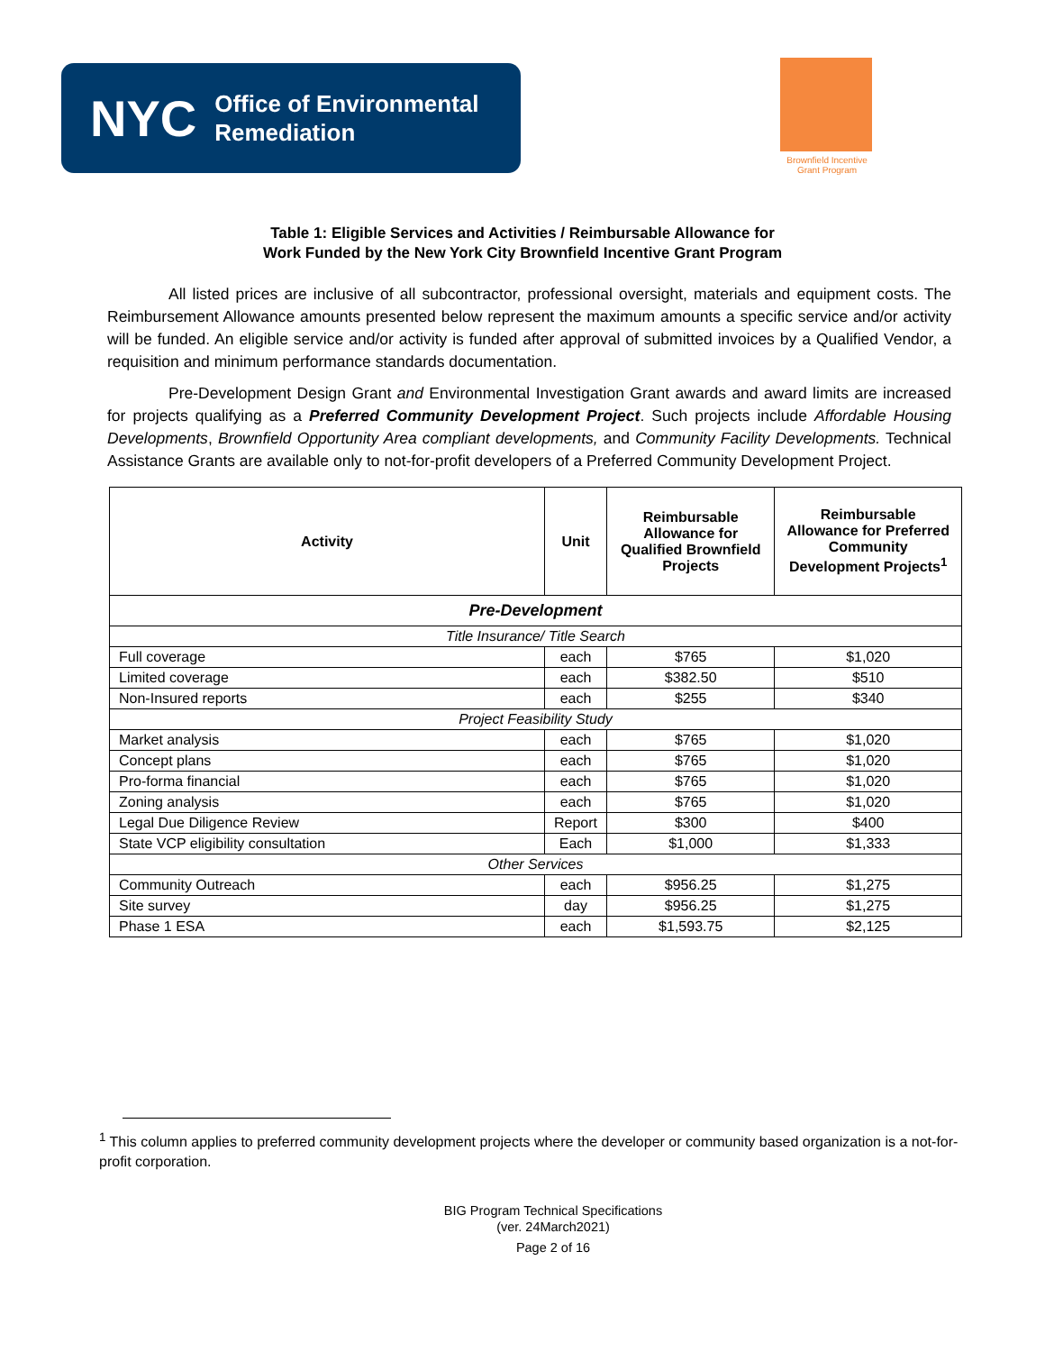NYC Office of Environmental
Remediation
Brownfield Incentive
Grant Program
Table 1: Eligible Services and Activities / Reimbursable Allowance for
Work Funded by the New York City Brownfield Incentive Grant Program
All listed prices are inclusive of all subcontractor, professional oversight, materials and equipment costs. The Reimbursement Allowance amounts presented below represent the maximum amounts a specific service and/or activity will be funded. An eligible service and/or activity is funded after approval of submitted invoices by a Qualified Vendor, a requisition and minimum performance standards documentation.
Pre-Development Design Grant and Environmental Investigation Grant awards and award limits are increased for projects qualifying as a Preferred Community Development Project. Such projects include Affordable Housing Developments, Brownfield Opportunity Area compliant developments, and Community Facility Developments. Technical Assistance Grants are available only to not-for-profit developers of a Preferred Community Development Project.
| Activity | Unit | Reimbursable Allowance for Qualified Brownfield Projects | Reimbursable Allowance for Preferred Community Development Projects<sup>1</sup> |
| --- | --- | --- | --- |
| Pre-Development | | | |
| Title Insurance/ Title Search | | | |
| Full coverage | each | $765 | $1,020 |
| Limited coverage | each | $382.50 | $510 |
| Non-Insured reports | each | $255 | $340 |
| Project Feasibility Study | | | |
| Market analysis | each | $765 | $1,020 |
| Concept plans | each | $765 | $1,020 |
| Pro-forma financial | each | $765 | $1,020 |
| Zoning analysis | each | $765 | $1,020 |
| Legal Due Diligence Review | Report | $300 | $400 |
| State VCP eligibility consultation | Each | $1,000 | $1,333 |
| Other Services | | | |
| Community Outreach | each | $956.25 | $1,275 |
| Site survey | day | $956.25 | $1,275 |
| Phase 1 ESA | each | $1,593.75 | $2,125 |
<sup>1</sup> This column applies to preferred community development projects where the developer or community based organization is a not-for-profit corporation.
BIG Program Technical Specifications
(ver. 24March2021)
Page 2 of 16